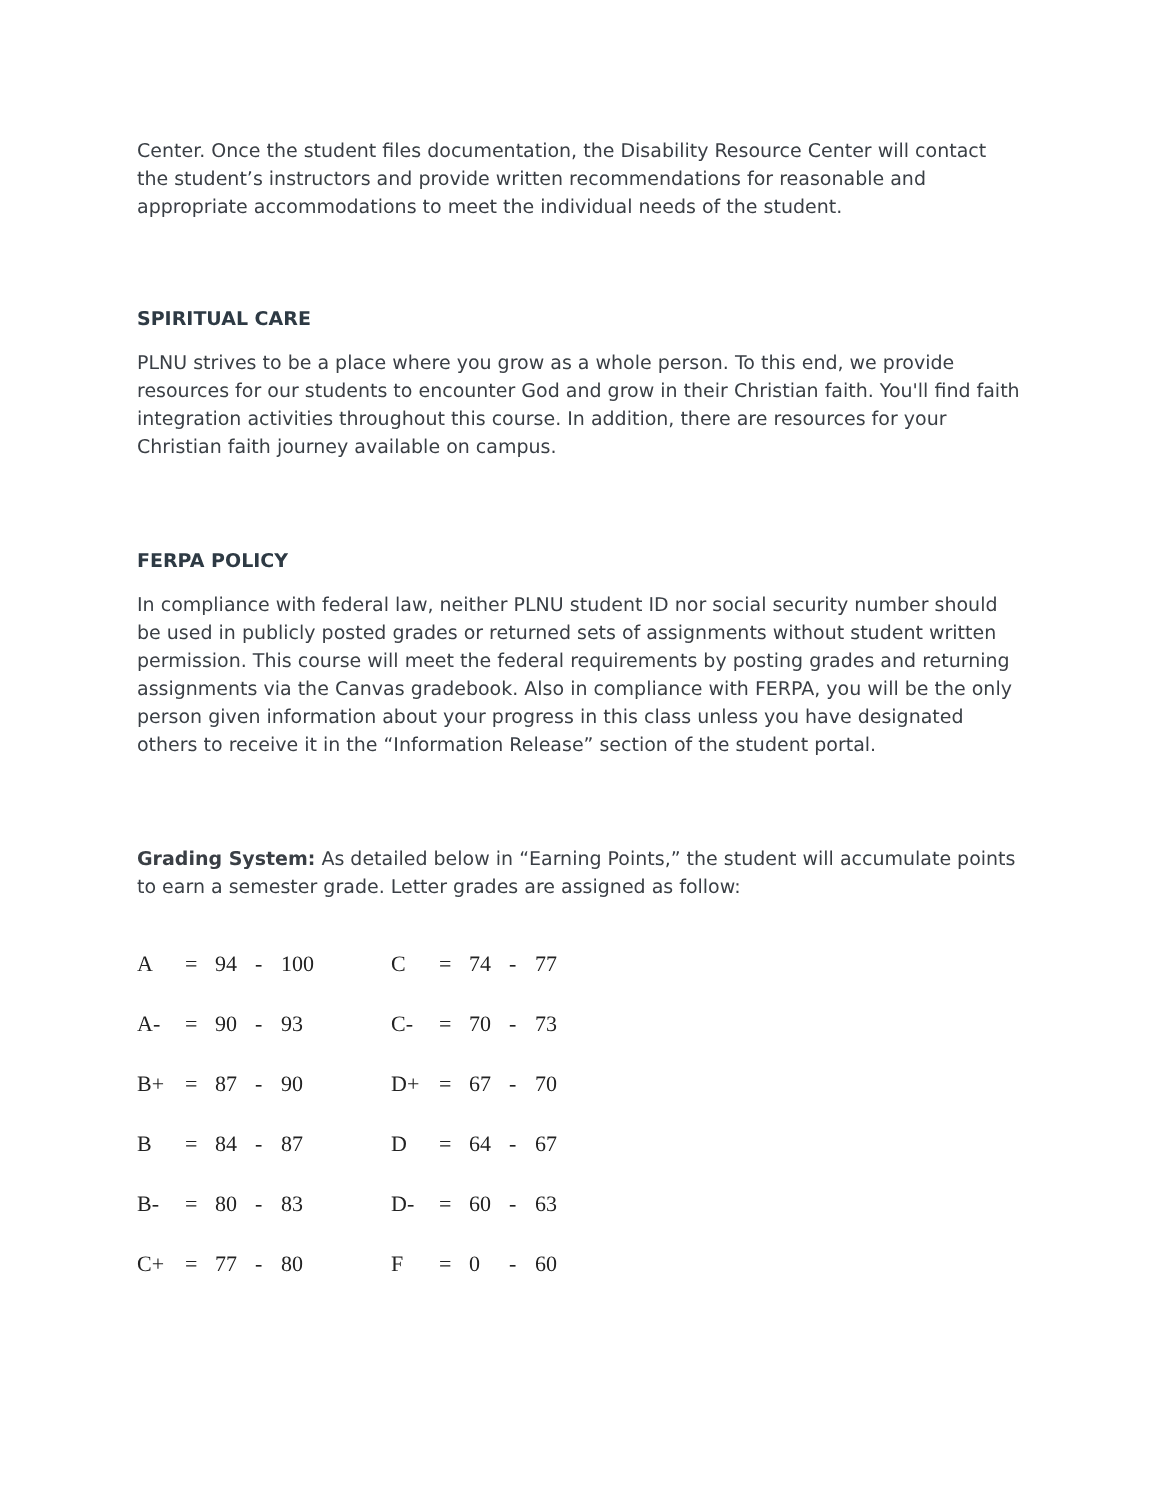Center. Once the student files documentation, the Disability Resource Center will contact the student’s instructors and provide written recommendations for reasonable and appropriate accommodations to meet the individual needs of the student.
SPIRITUAL CARE
PLNU strives to be a place where you grow as a whole person. To this end, we provide resources for our students to encounter God and grow in their Christian faith. You'll find faith integration activities throughout this course. In addition, there are resources for your Christian faith journey available on campus.
FERPA POLICY
In compliance with federal law, neither PLNU student ID nor social security number should be used in publicly posted grades or returned sets of assignments without student written permission. This course will meet the federal requirements by posting grades and returning assignments via the Canvas gradebook. Also in compliance with FERPA, you will be the only person given information about your progress in this class unless you have designated others to receive it in the “Information Release” section of the student portal.
Grading System: As detailed below in “Earning Points,” the student will accumulate points to earn a semester grade. Letter grades are assigned as follow:
| A | = | 94 | - | 100 | C | = | 74 | - | 77 |
| A- | = | 90 | - | 93 | C- | = | 70 | - | 73 |
| B+ | = | 87 | - | 90 | D+ | = | 67 | - | 70 |
| B | = | 84 | - | 87 | D | = | 64 | - | 67 |
| B- | = | 80 | - | 83 | D- | = | 60 | - | 63 |
| C+ | = | 77 | - | 80 | F | = | 0 | - | 60 |